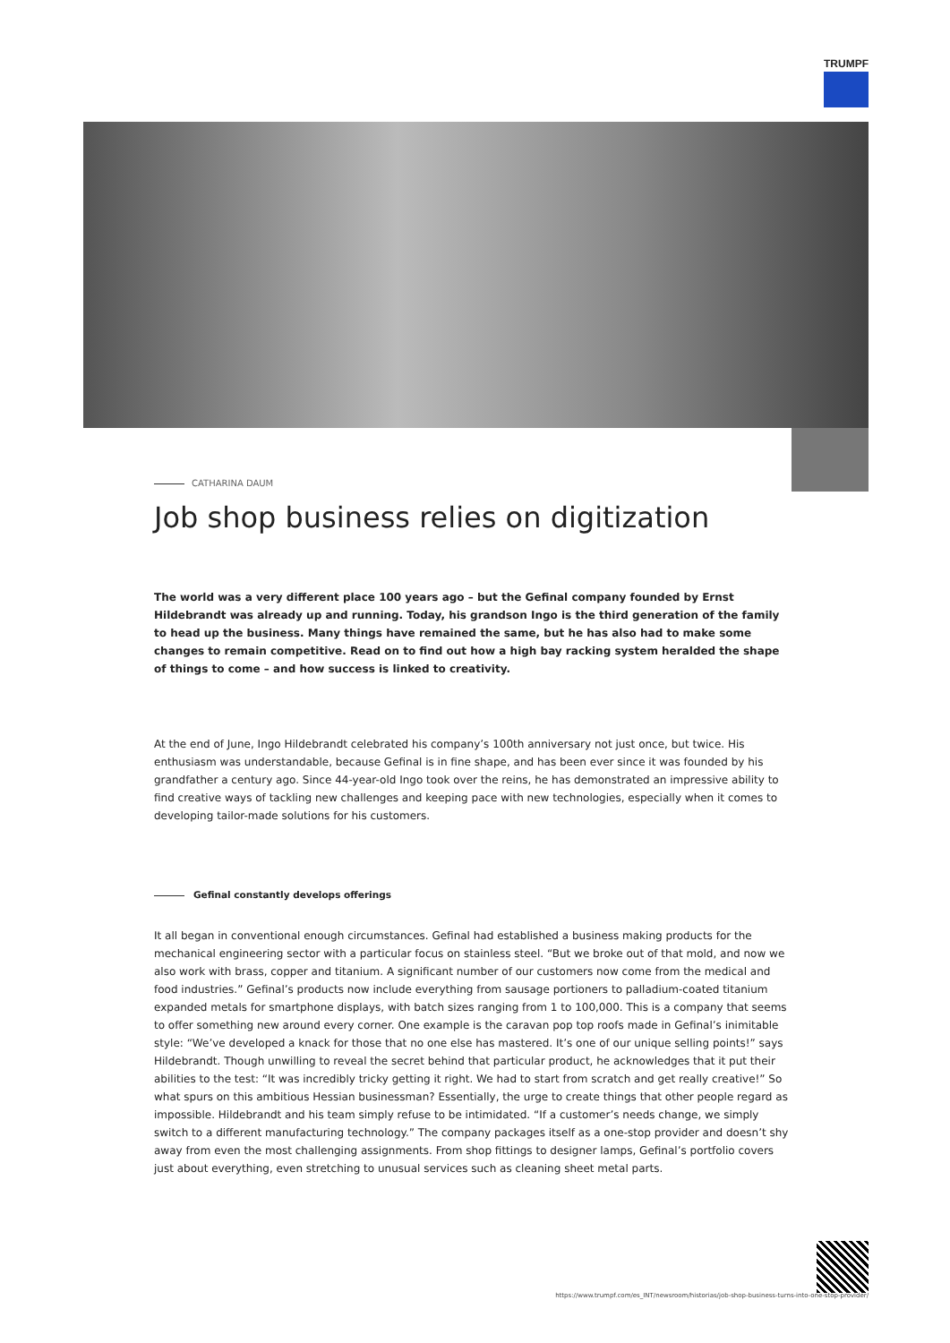TRUMPF
CATHARINA DAUM
Job shop business relies on digitization
The world was a very different place 100 years ago – but the Gefinal company founded by Ernst Hildebrandt was already up and running. Today, his grandson Ingo is the third generation of the family to head up the business. Many things have remained the same, but he has also had to make some changes to remain competitive. Read on to find out how a high bay racking system heralded the shape of things to come – and how success is linked to creativity.
At the end of June, Ingo Hildebrandt celebrated his company’s 100th anniversary not just once, but twice. His enthusiasm was understandable, because Gefinal is in fine shape, and has been ever since it was founded by his grandfather a century ago. Since 44-year-old Ingo took over the reins, he has demonstrated an impressive ability to find creative ways of tackling new challenges and keeping pace with new technologies, especially when it comes to developing tailor-made solutions for his customers.
Gefinal constantly develops offerings
It all began in conventional enough circumstances. Gefinal had established a business making products for the mechanical engineering sector with a particular focus on stainless steel. “But we broke out of that mold, and now we also work with brass, copper and titanium. A significant number of our customers now come from the medical and food industries.” Gefinal’s products now include everything from sausage portioners to palladium-coated titanium expanded metals for smartphone displays, with batch sizes ranging from 1 to 100,000. This is a company that seems to offer something new around every corner. One example is the caravan pop top roofs made in Gefinal’s inimitable style: “We’ve developed a knack for those that no one else has mastered. It’s one of our unique selling points!” says Hildebrandt. Though unwilling to reveal the secret behind that particular product, he acknowledges that it put their abilities to the test: “It was incredibly tricky getting it right. We had to start from scratch and get really creative!” So what spurs on this ambitious Hessian businessman? Essentially, the urge to create things that other people regard as impossible. Hildebrandt and his team simply refuse to be intimidated. “If a customer’s needs change, we simply switch to a different manufacturing technology.” The company packages itself as a one-stop provider and doesn’t shy away from even the most challenging assignments. From shop fittings to designer lamps, Gefinal’s portfolio covers just about everything, even stretching to unusual services such as cleaning sheet metal parts.
https://www.trumpf.com/es_INT/newsroom/historias/job-shop-business-turns-into-one-stop-provider/